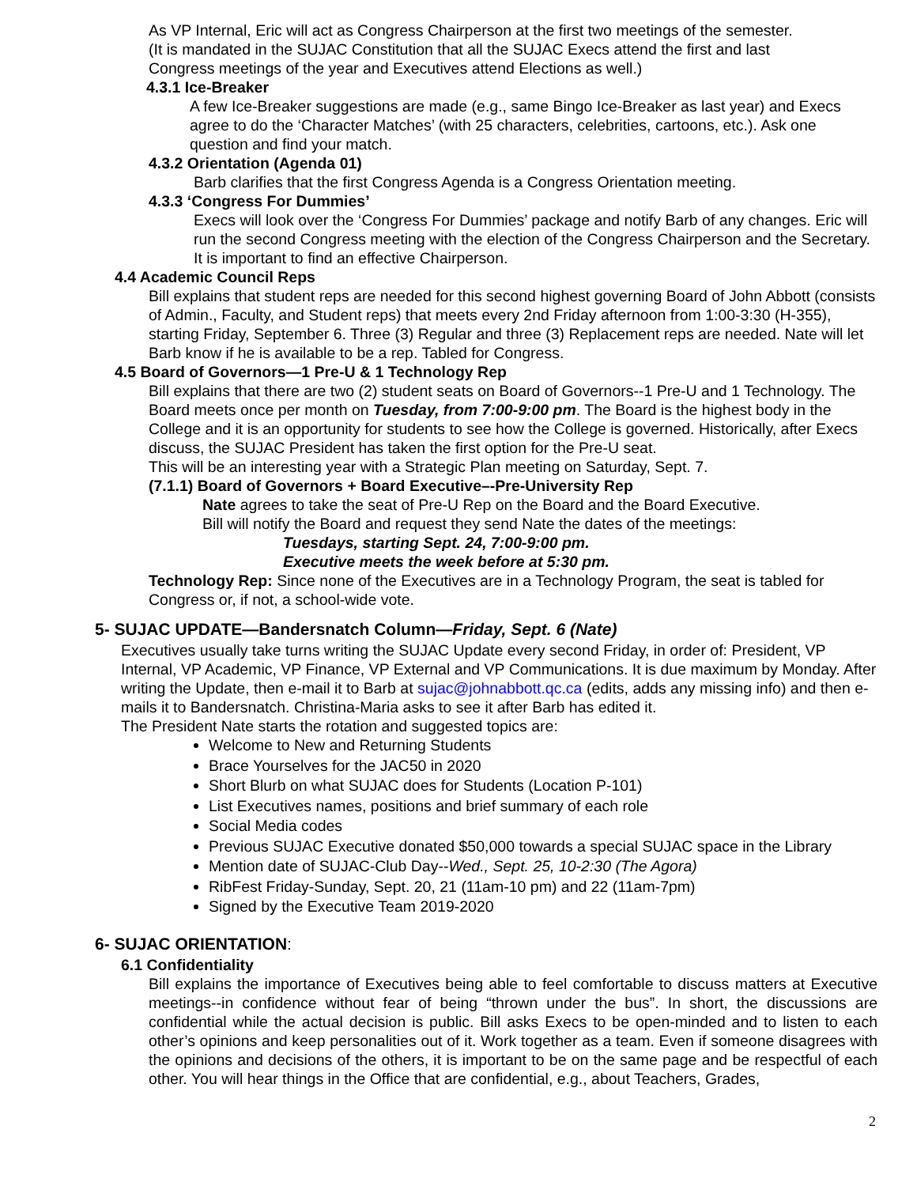As VP Internal, Eric will act as Congress Chairperson at the first two meetings of the semester.
(It is mandated in the SUJAC Constitution that all the SUJAC Execs attend the first and last
Congress meetings of the year and Executives attend Elections as well.)
4.3.1 Ice-Breaker
A few Ice-Breaker suggestions are made (e.g., same Bingo Ice-Breaker as last year) and Execs agree to do the ‘Character Matches’ (with 25 characters, celebrities, cartoons, etc.). Ask one question and find your match.
4.3.2 Orientation (Agenda 01)
Barb clarifies that the first Congress Agenda is a Congress Orientation meeting.
4.3.3 ‘Congress For Dummies’
Execs will look over the ‘Congress For Dummies’ package and notify Barb of any changes. Eric will run the second Congress meeting with the election of the Congress Chairperson and the Secretary. It is important to find an effective Chairperson.
4.4 Academic Council Reps
Bill explains that student reps are needed for this second highest governing Board of John Abbott (consists of Admin., Faculty, and Student reps) that meets every 2nd Friday afternoon from 1:00-3:30 (H-355), starting Friday, September 6. Three (3) Regular and three (3) Replacement reps are needed. Nate will let Barb know if he is available to be a rep. Tabled for Congress.
4.5 Board of Governors—1 Pre-U & 1 Technology Rep
Bill explains that there are two (2) student seats on Board of Governors--1 Pre-U and 1 Technology. The Board meets once per month on Tuesday, from 7:00-9:00 pm. The Board is the highest body in the College and it is an opportunity for students to see how the College is governed. Historically, after Execs discuss, the SUJAC President has taken the first option for the Pre-U seat.
This will be an interesting year with a Strategic Plan meeting on Saturday, Sept. 7.
(7.1.1) Board of Governors + Board Executive–-Pre-University Rep
Nate agrees to take the seat of Pre-U Rep on the Board and the Board Executive.
Bill will notify the Board and request they send Nate the dates of the meetings:
Tuesdays, starting Sept. 24, 7:00-9:00 pm.
Executive meets the week before at 5:30 pm.
Technology Rep: Since none of the Executives are in a Technology Program, the seat is tabled for Congress or, if not, a school-wide vote.
5- SUJAC UPDATE—Bandersnatch Column—Friday, Sept. 6 (Nate)
Executives usually take turns writing the SUJAC Update every second Friday, in order of: President, VP Internal, VP Academic, VP Finance, VP External and VP Communications. It is due maximum by Monday. After writing the Update, then e-mail it to Barb at sujac@johnabbott.qc.ca (edits, adds any missing info) and then e-mails it to Bandersnatch. Christina-Maria asks to see it after Barb has edited it.
The President Nate starts the rotation and suggested topics are:
Welcome to New and Returning Students
Brace Yourselves for the JAC50 in 2020
Short Blurb on what SUJAC does for Students (Location P-101)
List Executives names, positions and brief summary of each role
Social Media codes
Previous SUJAC Executive donated $50,000 towards a special SUJAC space in the Library
Mention date of SUJAC-Club Day--Wed., Sept. 25, 10-2:30 (The Agora)
RibFest Friday-Sunday, Sept. 20, 21 (11am-10 pm) and 22 (11am-7pm)
Signed by the Executive Team 2019-2020
6- SUJAC ORIENTATION:
6.1 Confidentiality
Bill explains the importance of Executives being able to feel comfortable to discuss matters at Executive meetings--in confidence without fear of being “thrown under the bus”. In short, the discussions are confidential while the actual decision is public. Bill asks Execs to be open-minded and to listen to each other’s opinions and keep personalities out of it. Work together as a team. Even if someone disagrees with the opinions and decisions of the others, it is important to be on the same page and be respectful of each other. You will hear things in the Office that are confidential, e.g., about Teachers, Grades,
2